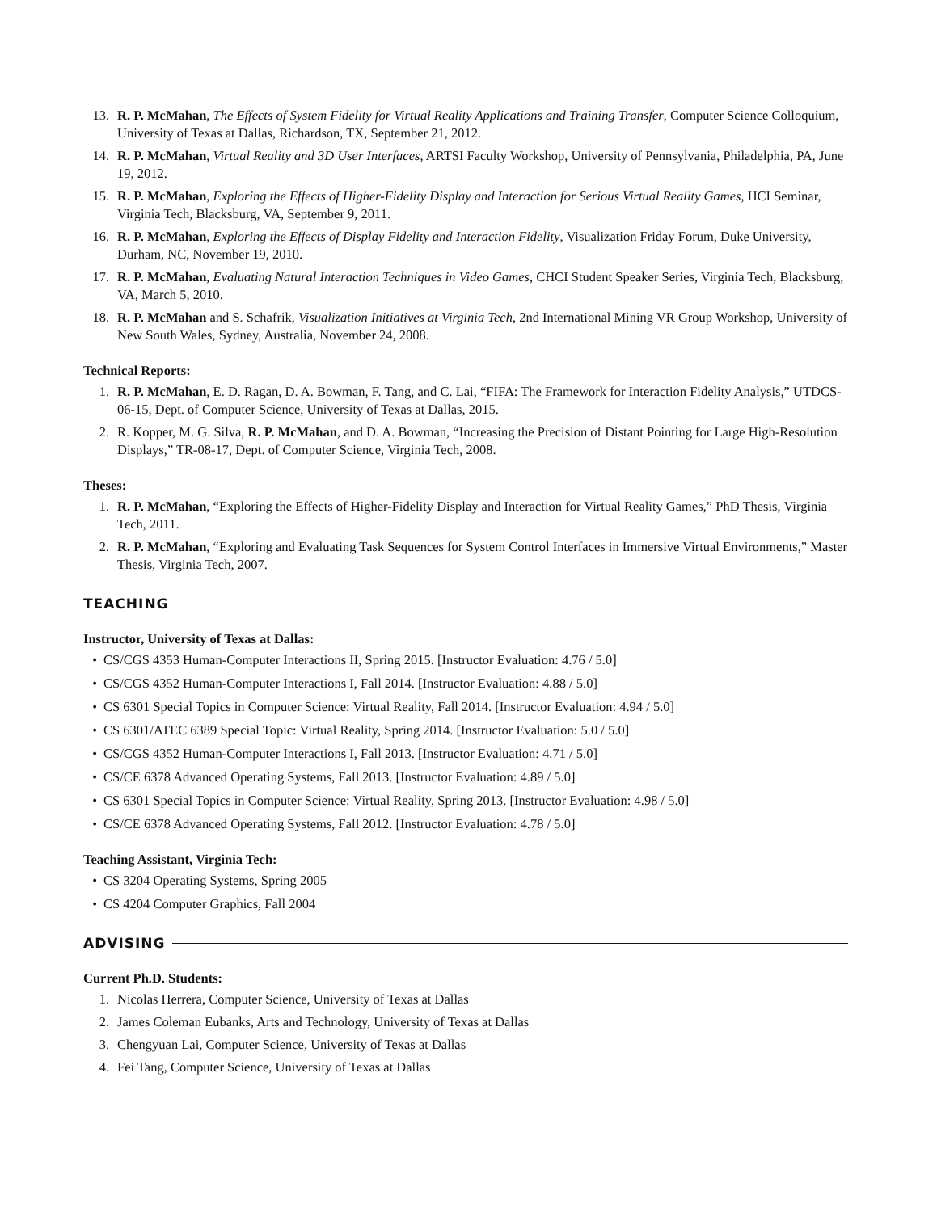13. R. P. McMahan, The Effects of System Fidelity for Virtual Reality Applications and Training Transfer, Computer Science Colloquium, University of Texas at Dallas, Richardson, TX, September 21, 2012.
14. R. P. McMahan, Virtual Reality and 3D User Interfaces, ARTSI Faculty Workshop, University of Pennsylvania, Philadelphia, PA, June 19, 2012.
15. R. P. McMahan, Exploring the Effects of Higher-Fidelity Display and Interaction for Serious Virtual Reality Games, HCI Seminar, Virginia Tech, Blacksburg, VA, September 9, 2011.
16. R. P. McMahan, Exploring the Effects of Display Fidelity and Interaction Fidelity, Visualization Friday Forum, Duke University, Durham, NC, November 19, 2010.
17. R. P. McMahan, Evaluating Natural Interaction Techniques in Video Games, CHCI Student Speaker Series, Virginia Tech, Blacksburg, VA, March 5, 2010.
18. R. P. McMahan and S. Schafrik, Visualization Initiatives at Virginia Tech, 2nd International Mining VR Group Workshop, University of New South Wales, Sydney, Australia, November 24, 2008.
Technical Reports:
1. R. P. McMahan, E. D. Ragan, D. A. Bowman, F. Tang, and C. Lai, “FIFA: The Framework for Interaction Fidelity Analysis,” UTDCS-06-15, Dept. of Computer Science, University of Texas at Dallas, 2015.
2. R. Kopper, M. G. Silva, R. P. McMahan, and D. A. Bowman, “Increasing the Precision of Distant Pointing for Large High-Resolution Displays,” TR-08-17, Dept. of Computer Science, Virginia Tech, 2008.
Theses:
1. R. P. McMahan, “Exploring the Effects of Higher-Fidelity Display and Interaction for Virtual Reality Games,” PhD Thesis, Virginia Tech, 2011.
2. R. P. McMahan, “Exploring and Evaluating Task Sequences for System Control Interfaces in Immersive Virtual Environments,” Master Thesis, Virginia Tech, 2007.
TEACHING
Instructor, University of Texas at Dallas:
• CS/CGS 4353 Human-Computer Interactions II, Spring 2015. [Instructor Evaluation: 4.76 / 5.0]
• CS/CGS 4352 Human-Computer Interactions I, Fall 2014. [Instructor Evaluation: 4.88 / 5.0]
• CS 6301 Special Topics in Computer Science: Virtual Reality, Fall 2014. [Instructor Evaluation: 4.94 / 5.0]
• CS 6301/ATEC 6389 Special Topic: Virtual Reality, Spring 2014. [Instructor Evaluation: 5.0 / 5.0]
• CS/CGS 4352 Human-Computer Interactions I, Fall 2013. [Instructor Evaluation: 4.71 / 5.0]
• CS/CE 6378 Advanced Operating Systems, Fall 2013. [Instructor Evaluation: 4.89 / 5.0]
• CS 6301 Special Topics in Computer Science: Virtual Reality, Spring 2013. [Instructor Evaluation: 4.98 / 5.0]
• CS/CE 6378 Advanced Operating Systems, Fall 2012. [Instructor Evaluation: 4.78 / 5.0]
Teaching Assistant, Virginia Tech:
• CS 3204 Operating Systems, Spring 2005
• CS 4204 Computer Graphics, Fall 2004
ADVISING
Current Ph.D. Students:
1. Nicolas Herrera, Computer Science, University of Texas at Dallas
2. James Coleman Eubanks, Arts and Technology, University of Texas at Dallas
3. Chengyuan Lai, Computer Science, University of Texas at Dallas
4. Fei Tang, Computer Science, University of Texas at Dallas